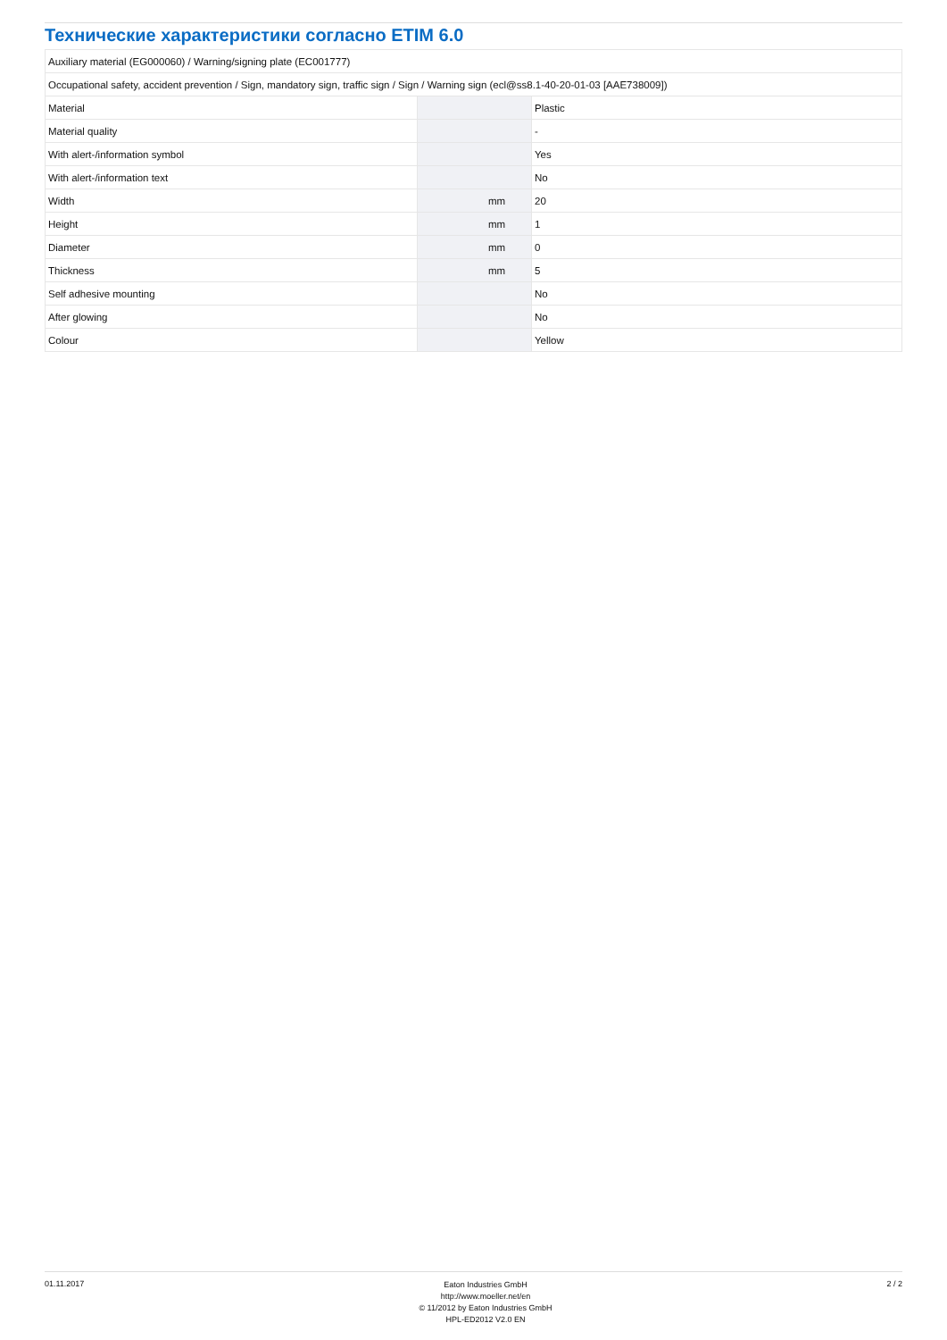Технические характеристики согласно ETIM 6.0
| Auxiliary material (EG000060) / Warning/signing plate (EC001777) | | | |
| Occupational safety, accident prevention / Sign, mandatory sign, traffic sign / Sign / Warning sign (ecl@ss8.1-40-20-01-03 [AAE738009]) | | | |
| Material | | | Plastic |
| Material quality | | | - |
| With alert-/information symbol | | | Yes |
| With alert-/information text | | | No |
| Width | | mm | 20 |
| Height | | mm | 1 |
| Diameter | | mm | 0 |
| Thickness | | mm | 5 |
| Self adhesive mounting | | | No |
| After glowing | | | No |
| Colour | | | Yellow |
01.11.2017
Eaton Industries GmbH
http://www.moeller.net/en
© 11/2012 by Eaton Industries GmbH
HPL-ED2012 V2.0 EN
2 / 2